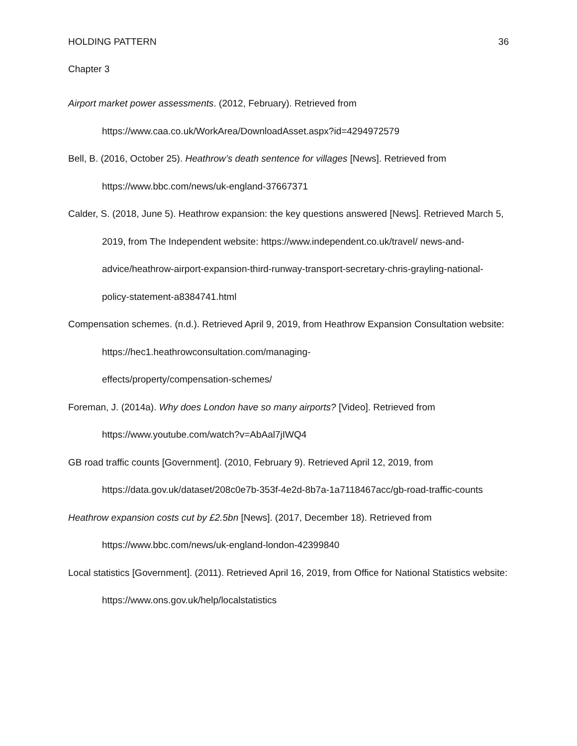HOLDING PATTERN 36
Chapter 3
Airport market power assessments. (2012, February). Retrieved from https://www.caa.co.uk/WorkArea/DownloadAsset.aspx?id=4294972579
Bell, B. (2016, October 25). Heathrow’s death sentence for villages [News]. Retrieved from https://www.bbc.com/news/uk-england-37667371
Calder, S. (2018, June 5). Heathrow expansion: the key questions answered [News]. Retrieved March 5, 2019, from The Independent website: https://www.independent.co.uk/travel/ news-and-advice/heathrow-airport-expansion-third-runway-transport-secretary-chris-grayling-national-policy-statement-a8384741.html
Compensation schemes. (n.d.). Retrieved April 9, 2019, from Heathrow Expansion Consultation website: https://hec1.heathrowconsultation.com/managing-
effects/property/compensation-schemes/
Foreman, J. (2014a). Why does London have so many airports? [Video]. Retrieved from https://www.youtube.com/watch?v=AbAal7jIWQ4
GB road traffic counts [Government]. (2010, February 9). Retrieved April 12, 2019, from https://data.gov.uk/dataset/208c0e7b-353f-4e2d-8b7a-1a7118467acc/gb-road-traffic-counts
Heathrow expansion costs cut by £2.5bn [News]. (2017, December 18). Retrieved from https://www.bbc.com/news/uk-england-london-42399840
Local statistics [Government]. (2011). Retrieved April 16, 2019, from Office for National Statistics website: https://www.ons.gov.uk/help/localstatistics